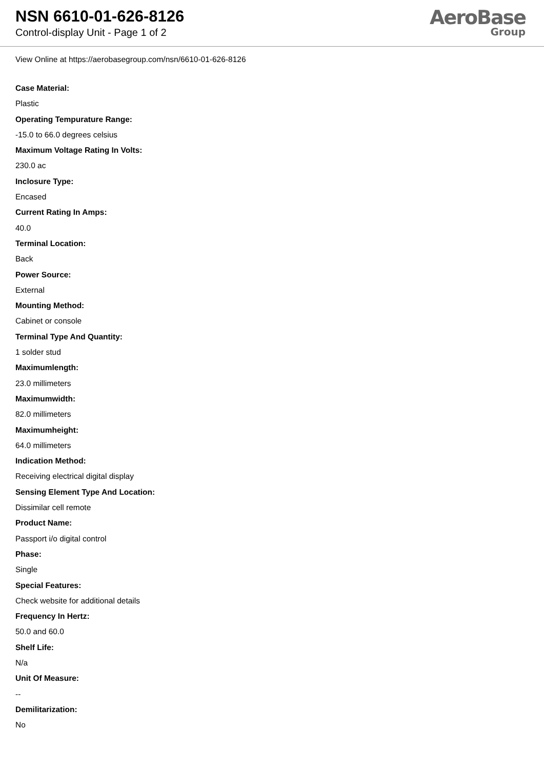NSN 6610-01-626-8126
Control-display Unit - Page 1 of 2
AeroBase
Group
View Online at https://aerobasegroup.com/nsn/6610-01-626-8126
Case Material:
Plastic
Operating Tempurature Range:
-15.0 to 66.0 degrees celsius
Maximum Voltage Rating In Volts:
230.0 ac
Inclosure Type:
Encased
Current Rating In Amps:
40.0
Terminal Location:
Back
Power Source:
External
Mounting Method:
Cabinet or console
Terminal Type And Quantity:
1 solder stud
Maximumlength:
23.0 millimeters
Maximumwidth:
82.0 millimeters
Maximumheight:
64.0 millimeters
Indication Method:
Receiving electrical digital display
Sensing Element Type And Location:
Dissimilar cell remote
Product Name:
Passport i/o digital control
Phase:
Single
Special Features:
Check website for additional details
Frequency In Hertz:
50.0 and 60.0
Shelf Life:
N/a
Unit Of Measure:
--
Demilitarization:
No